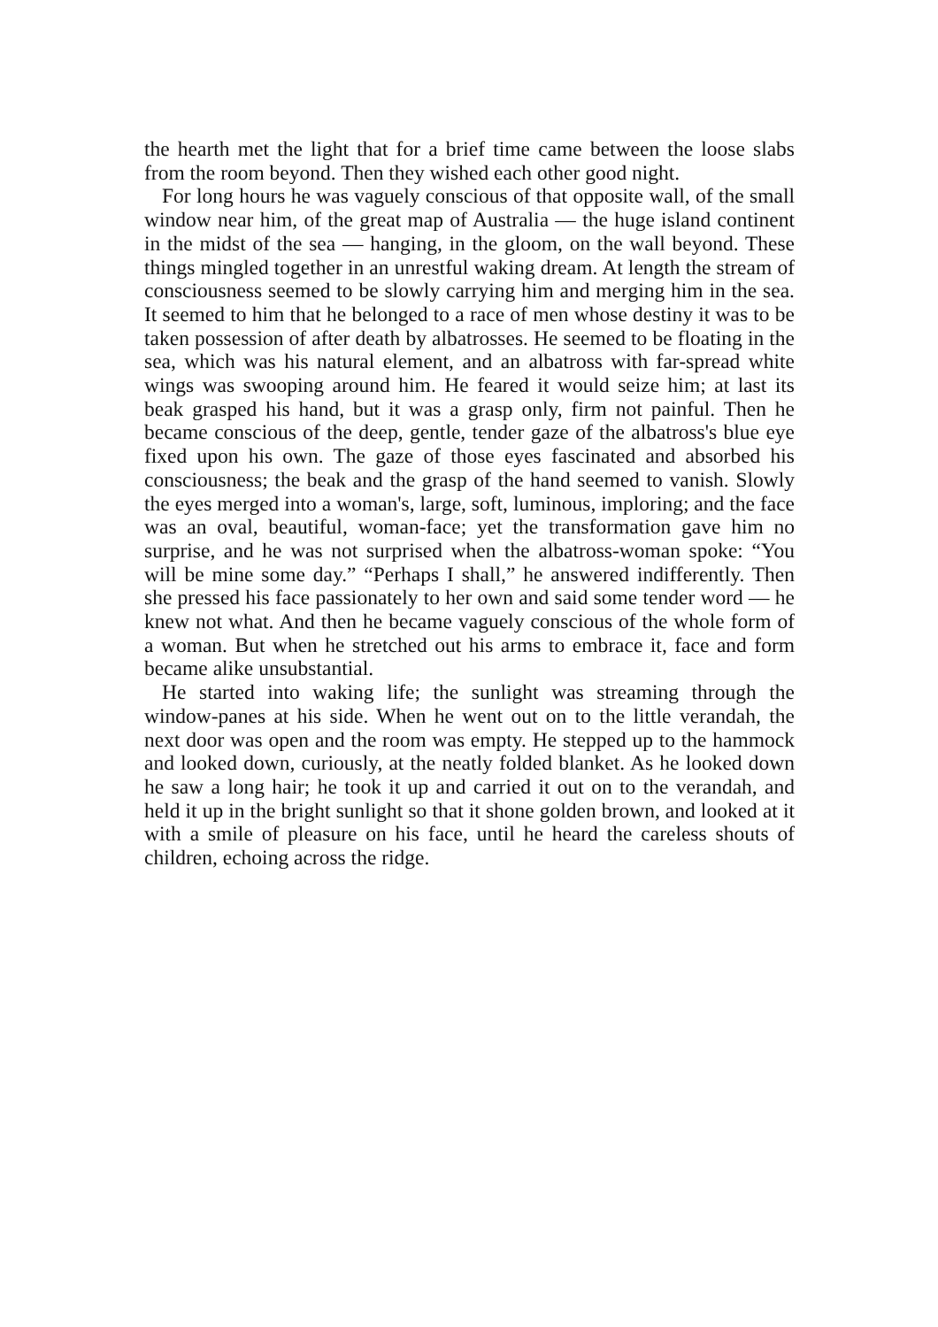the hearth met the light that for a brief time came between the loose slabs from the room beyond. Then they wished each other good night.
For long hours he was vaguely conscious of that opposite wall, of the small window near him, of the great map of Australia — the huge island continent in the midst of the sea — hanging, in the gloom, on the wall beyond. These things mingled together in an unrestful waking dream. At length the stream of consciousness seemed to be slowly carrying him and merging him in the sea. It seemed to him that he belonged to a race of men whose destiny it was to be taken possession of after death by albatrosses. He seemed to be floating in the sea, which was his natural element, and an albatross with far-spread white wings was swooping around him. He feared it would seize him; at last its beak grasped his hand, but it was a grasp only, firm not painful. Then he became conscious of the deep, gentle, tender gaze of the albatross's blue eye fixed upon his own. The gaze of those eyes fascinated and absorbed his consciousness; the beak and the grasp of the hand seemed to vanish. Slowly the eyes merged into a woman's, large, soft, luminous, imploring; and the face was an oval, beautiful, woman-face; yet the transformation gave him no surprise, and he was not surprised when the albatross-woman spoke: “You will be mine some day.” “Perhaps I shall,” he answered indifferently. Then she pressed his face passionately to her own and said some tender word — he knew not what. And then he became vaguely conscious of the whole form of a woman. But when he stretched out his arms to embrace it, face and form became alike unsubstantial.
He started into waking life; the sunlight was streaming through the window-panes at his side. When he went out on to the little verandah, the next door was open and the room was empty. He stepped up to the hammock and looked down, curiously, at the neatly folded blanket. As he looked down he saw a long hair; he took it up and carried it out on to the verandah, and held it up in the bright sunlight so that it shone golden brown, and looked at it with a smile of pleasure on his face, until he heard the careless shouts of children, echoing across the ridge.